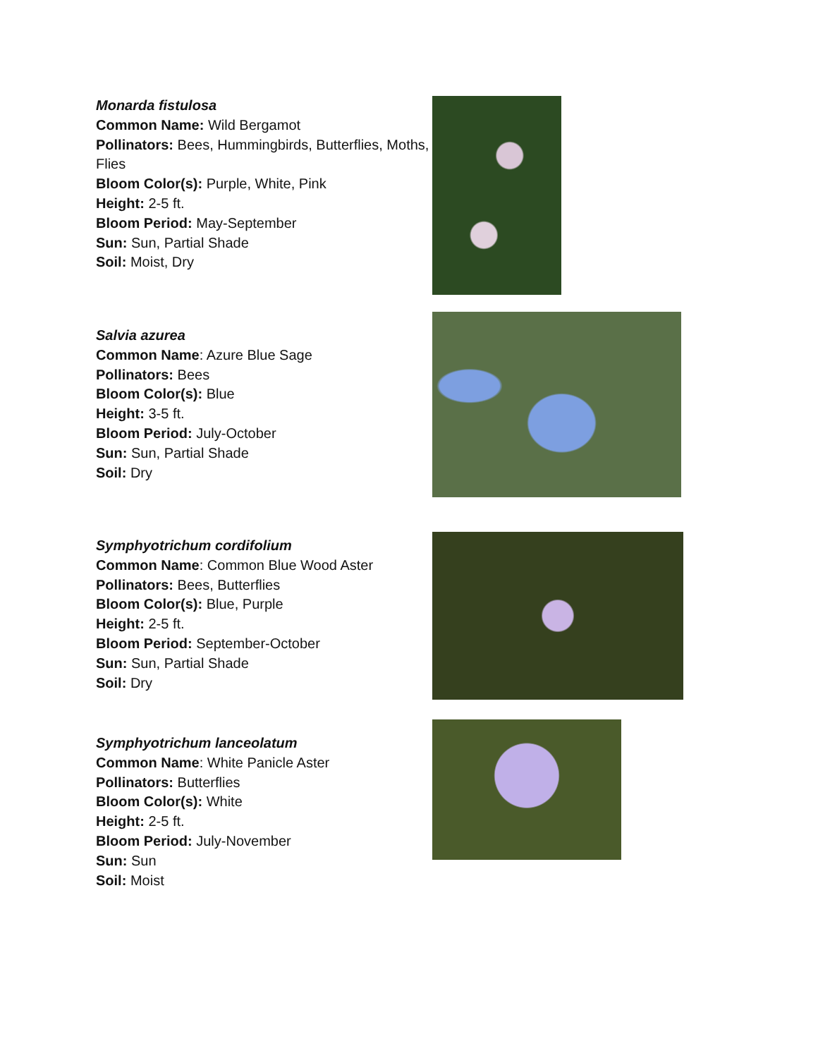Monarda fistulosa
Common Name: Wild Bergamot
Pollinators: Bees, Hummingbirds, Butterflies, Moths, Flies
Bloom Color(s): Purple, White, Pink
Height: 2-5 ft.
Bloom Period: May-September
Sun: Sun, Partial Shade
Soil: Moist, Dry
Salvia azurea
Common Name: Azure Blue Sage
Pollinators: Bees
Bloom Color(s): Blue
Height: 3-5 ft.
Bloom Period: July-October
Sun: Sun, Partial Shade
Soil: Dry
Symphyotrichum cordifolium
Common Name: Common Blue Wood Aster
Pollinators: Bees, Butterflies
Bloom Color(s): Blue, Purple
Height: 2-5 ft.
Bloom Period: September-October
Sun: Sun, Partial Shade
Soil: Dry
Symphyotrichum lanceolatum
Common Name: White Panicle Aster
Pollinators: Butterflies
Bloom Color(s): White
Height: 2-5 ft.
Bloom Period: July-November
Sun: Sun
Soil: Moist